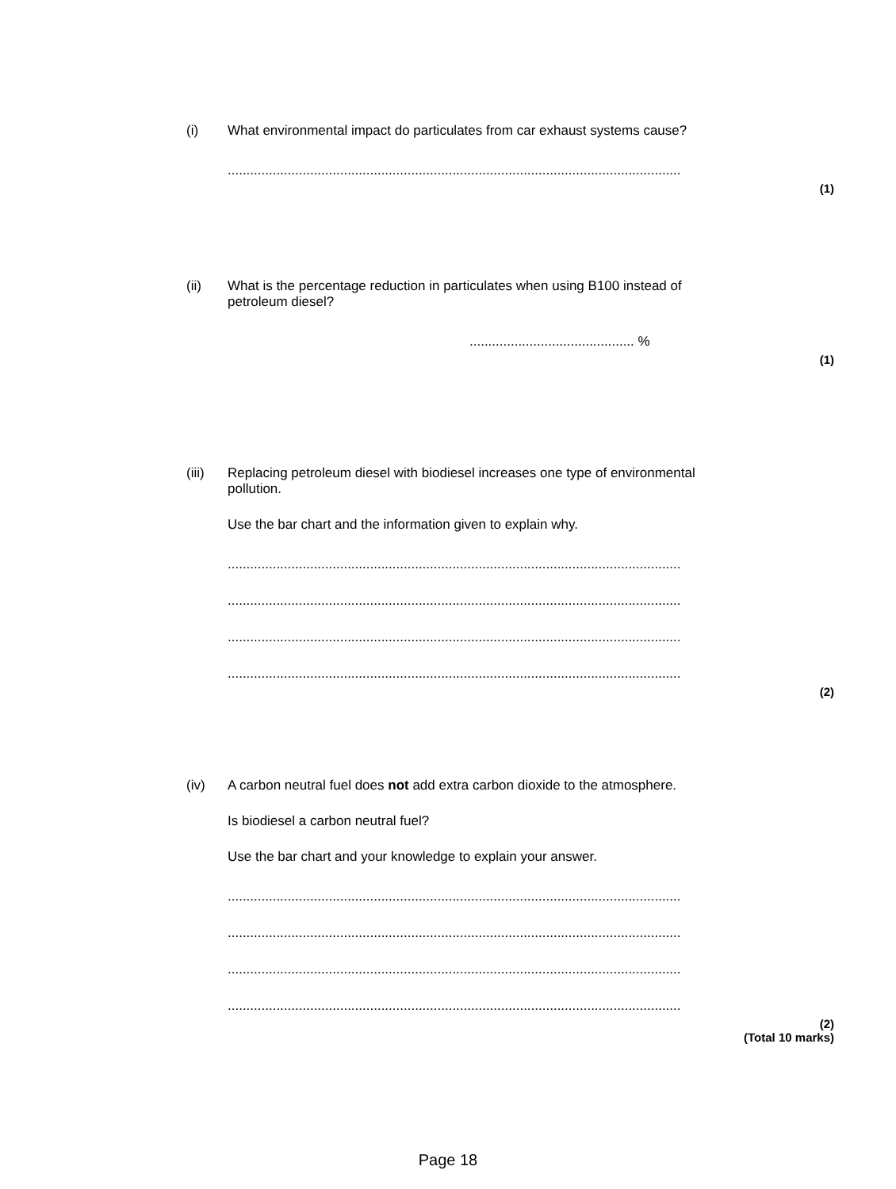(i) What environmental impact do particulates from car exhaust systems cause?
..........................................................................................................................
(1)
(ii) What is the percentage reduction in particulates when using B100 instead of petroleum diesel?
............................................ %
(1)
(iii) Replacing petroleum diesel with biodiesel increases one type of environmental pollution.
Use the bar chart and the information given to explain why.
..........................................................................................................................
..........................................................................................................................
..........................................................................................................................
..........................................................................................................................
(2)
(iv) A carbon neutral fuel does not add extra carbon dioxide to the atmosphere.
Is biodiesel a carbon neutral fuel?
Use the bar chart and your knowledge to explain your answer.
..........................................................................................................................
..........................................................................................................................
..........................................................................................................................
..........................................................................................................................
(2)
(Total 10 marks)
Page 18